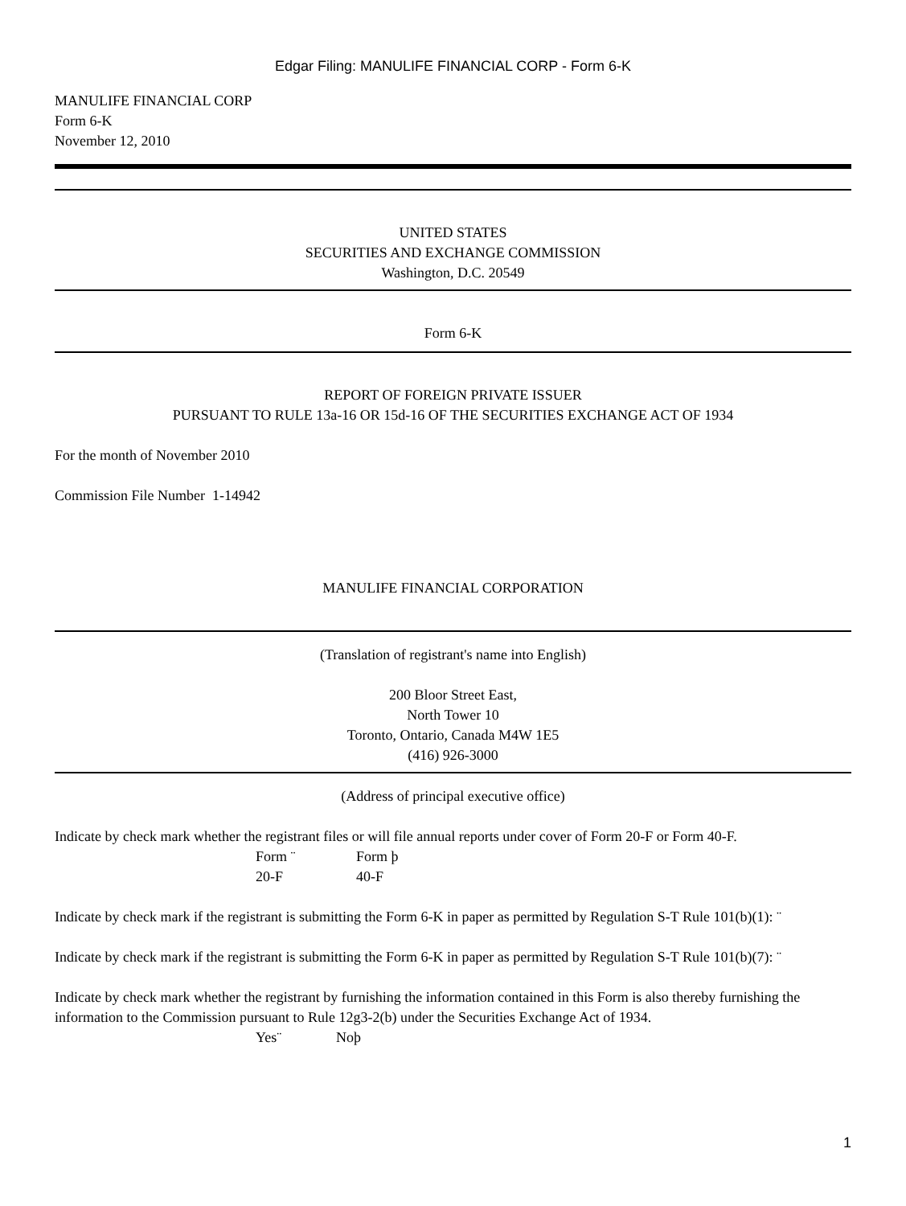Edgar Filing: MANULIFE FINANCIAL CORP - Form 6-K
MANULIFE FINANCIAL CORP
Form 6-K
November 12, 2010
UNITED STATES
SECURITIES AND EXCHANGE COMMISSION
Washington, D.C. 20549
Form 6-K
REPORT OF FOREIGN PRIVATE ISSUER
PURSUANT TO RULE 13a-16 OR 15d-16 OF THE SECURITIES EXCHANGE ACT OF 1934
For the month of November 2010
Commission File Number 1-14942
MANULIFE FINANCIAL CORPORATION
(Translation of registrant's name into English)
200 Bloor Street East,
North Tower 10
Toronto, Ontario, Canada M4W 1E5
(416) 926-3000
(Address of principal executive office)
Indicate by check mark whether the registrant files or will file annual reports under cover of Form 20-F or Form 40-F.
Form ¨
20-F
Form þ
40-F
Indicate by check mark if the registrant is submitting the Form 6-K in paper as permitted by Regulation S-T Rule 101(b)(1): ¨
Indicate by check mark if the registrant is submitting the Form 6-K in paper as permitted by Regulation S-T Rule 101(b)(7): ¨
Indicate by check mark whether the registrant by furnishing the information contained in this Form is also thereby furnishing the information to the Commission pursuant to Rule 12g3-2(b) under the Securities Exchange Act of 1934.
Yes¨ Noþ
1